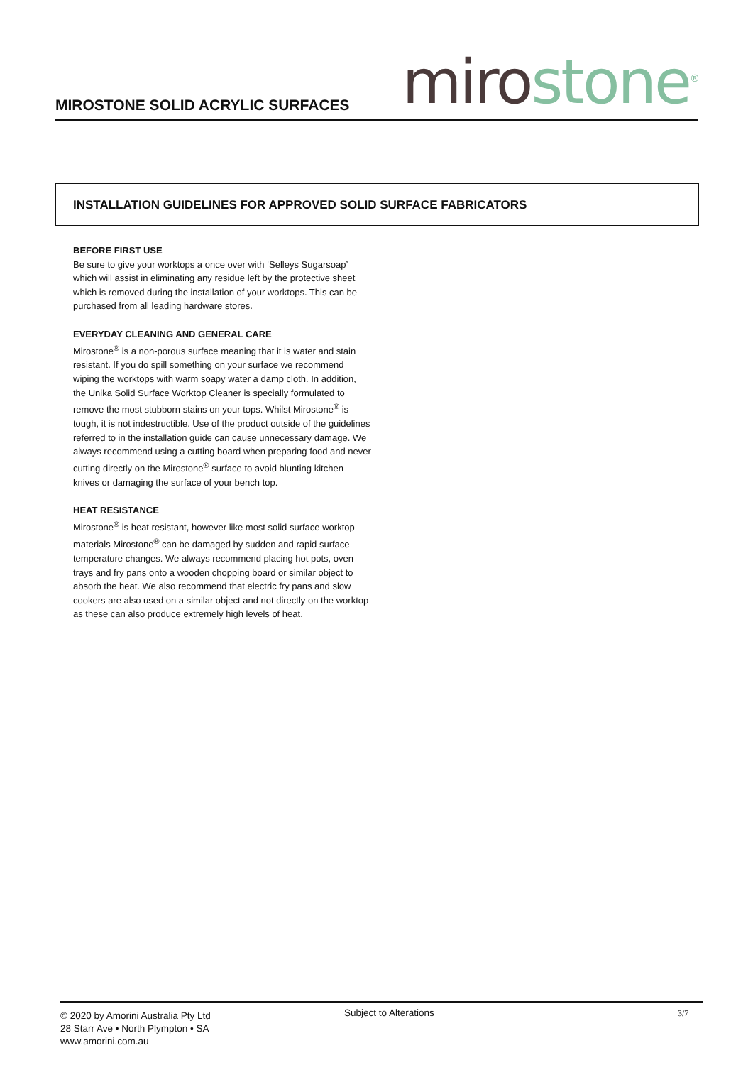MIROSTONE SOLID ACRYLIC SURFACES
miro stone<sup>®</sup>
INSTALLATION GUIDELINES FOR APPROVED SOLID SURFACE FABRICATORS
BEFORE FIRST USE
Be sure to give your worktops a once over with ‘Selleys Sugarsoap’ which will assist in eliminating any residue left by the protective sheet which is removed during the installation of your worktops. This can be purchased from all leading hardware stores.
EVERYDAY CLEANING AND GENERAL CARE
Mirostone<sup>®</sup> is a non-porous surface meaning that it is water and stain resistant. If you do spill something on your surface we recommend wiping the worktops with warm soapy water a damp cloth. In addition, the Unika Solid Surface Worktop Cleaner is specially formulated to remove the most stubborn stains on your tops. Whilst Mirostone<sup>®</sup> is tough, it is not indestructible. Use of the product outside of the guidelines referred to in the installation guide can cause unnecessary damage. We always recommend using a cutting board when preparing food and never cutting directly on the Mirostone<sup>®</sup> surface to avoid blunting kitchen knives or damaging the surface of your bench top.
HEAT RESISTANCE
Mirostone<sup>®</sup> is heat resistant, however like most solid surface worktop materials Mirostone<sup>®</sup> can be damaged by sudden and rapid surface temperature changes. We always recommend placing hot pots, oven trays and fry pans onto a wooden chopping board or similar object to absorb the heat. We also recommend that electric fry pans and slow cookers are also used on a similar object and not directly on the worktop as these can also produce extremely high levels of heat.
© 2020 by Amorini Australia Pty Ltd
28 Starr Ave • North Plympton • SA
www.amorini.com.au
Subject to Alterations 3/7